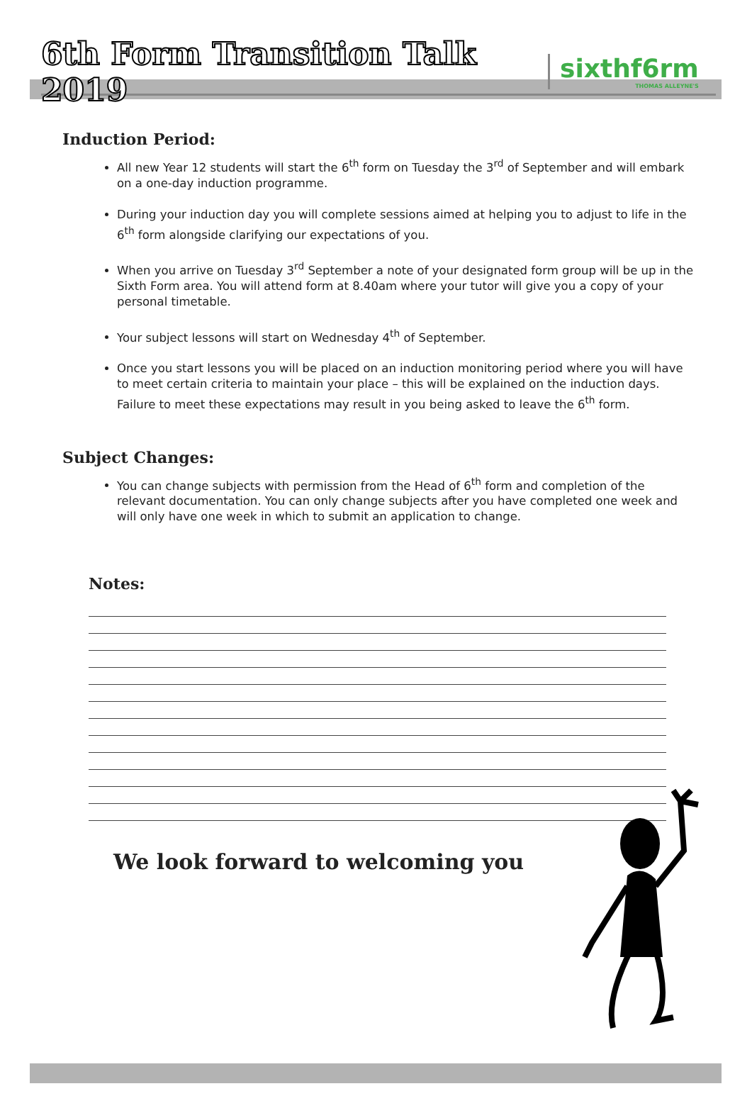6th Form Transition Talk 2019
sixthf6rm
THOMAS ALLEYNE'S
Induction Period:
All new Year 12 students will start the 6<sup>th</sup> form on Tuesday the 3<sup>rd</sup> of September and will embark on a one-day induction programme.
During your induction day you will complete sessions aimed at helping you to adjust to life in the 6<sup>th</sup> form alongside clarifying our expectations of you.
When you arrive on Tuesday 3<sup>rd</sup> September a note of your designated form group will be up in the Sixth Form area. You will attend form at 8.40am where your tutor will give you a copy of your personal timetable.
Your subject lessons will start on Wednesday 4<sup>th</sup> of September.
Once you start lessons you will be placed on an induction monitoring period where you will have to meet certain criteria to maintain your place – this will be explained on the induction days. Failure to meet these expectations may result in you being asked to leave the 6<sup>th</sup> form.
Subject Changes:
You can change subjects with permission from the Head of 6<sup>th</sup> form and completion of the relevant documentation. You can only change subjects after you have completed one week and will only have one week in which to submit an application to change.
Notes:
We look forward to welcoming you